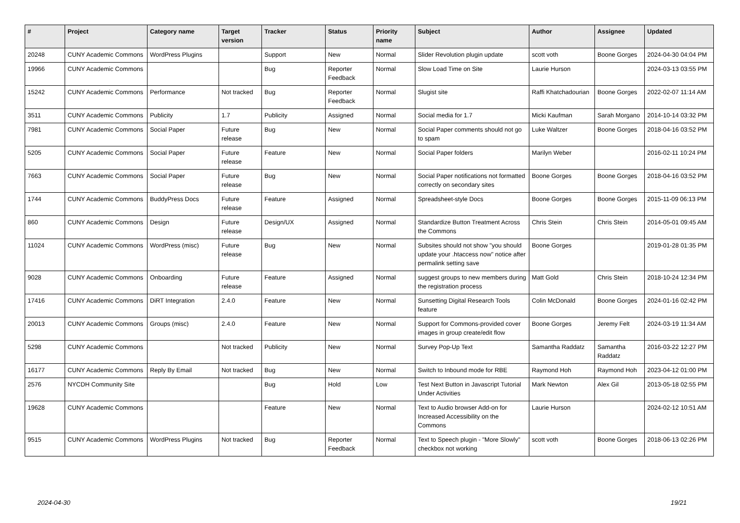| # | Project | Category name | Target version | Tracker | Status | Priority name | Subject | Author | Assignee | Updated |
| --- | --- | --- | --- | --- | --- | --- | --- | --- | --- | --- |
| 20248 | CUNY Academic Commons | WordPress Plugins | | Support | New | Normal | Slider Revolution plugin update | scott voth | Boone Gorges | 2024-04-30 04:04 PM |
| 19966 | CUNY Academic Commons | | | Bug | Reporter Feedback | Normal | Slow Load Time on Site | Laurie Hurson | | 2024-03-13 03:55 PM |
| 15242 | CUNY Academic Commons | Performance | Not tracked | Bug | Reporter Feedback | Normal | Slugist site | Raffi Khatchadourian | Boone Gorges | 2022-02-07 11:14 AM |
| 3511 | CUNY Academic Commons | Publicity | 1.7 | Publicity | Assigned | Normal | Social media for 1.7 | Micki Kaufman | Sarah Morgano | 2014-10-14 03:32 PM |
| 7981 | CUNY Academic Commons | Social Paper | Future release | Bug | New | Normal | Social Paper comments should not go to spam | Luke Waltzer | Boone Gorges | 2018-04-16 03:52 PM |
| 5205 | CUNY Academic Commons | Social Paper | Future release | Feature | New | Normal | Social Paper folders | Marilyn Weber | | 2016-02-11 10:24 PM |
| 7663 | CUNY Academic Commons | Social Paper | Future release | Bug | New | Normal | Social Paper notifications not formatted correctly on secondary sites | Boone Gorges | Boone Gorges | 2018-04-16 03:52 PM |
| 1744 | CUNY Academic Commons | BuddyPress Docs | Future release | Feature | Assigned | Normal | Spreadsheet-style Docs | Boone Gorges | Boone Gorges | 2015-11-09 06:13 PM |
| 860 | CUNY Academic Commons | Design | Future release | Design/UX | Assigned | Normal | Standardize Button Treatment Across the Commons | Chris Stein | Chris Stein | 2014-05-01 09:45 AM |
| 11024 | CUNY Academic Commons | WordPress (misc) | Future release | Bug | New | Normal | Subsites should not show "you should update your .htaccess now" notice after permalink setting save | Boone Gorges | | 2019-01-28 01:35 PM |
| 9028 | CUNY Academic Commons | Onboarding | Future release | Feature | Assigned | Normal | suggest groups to new members during the registration process | Matt Gold | Chris Stein | 2018-10-24 12:34 PM |
| 17416 | CUNY Academic Commons | DiRT Integration | 2.4.0 | Feature | New | Normal | Sunsetting Digital Research Tools feature | Colin McDonald | Boone Gorges | 2024-01-16 02:42 PM |
| 20013 | CUNY Academic Commons | Groups (misc) | 2.4.0 | Feature | New | Normal | Support for Commons-provided cover images in group create/edit flow | Boone Gorges | Jeremy Felt | 2024-03-19 11:34 AM |
| 5298 | CUNY Academic Commons | | Not tracked | Publicity | New | Normal | Survey Pop-Up Text | Samantha Raddatz | Samantha Raddatz | 2016-03-22 12:27 PM |
| 16177 | CUNY Academic Commons | Reply By Email | Not tracked | Bug | New | Normal | Switch to Inbound mode for RBE | Raymond Hoh | Raymond Hoh | 2023-04-12 01:00 PM |
| 2576 | NYCDH Community Site | | | Bug | Hold | Low | Test Next Button in Javascript Tutorial Under Activities | Mark Newton | Alex Gil | 2013-05-18 02:55 PM |
| 19628 | CUNY Academic Commons | | | Feature | New | Normal | Text to Audio browser Add-on for Increased Accessibility on the Commons | Laurie Hurson | | 2024-02-12 10:51 AM |
| 9515 | CUNY Academic Commons | WordPress Plugins | Not tracked | Bug | Reporter Feedback | Normal | Text to Speech plugin - "More Slowly" checkbox not working | scott voth | Boone Gorges | 2018-06-13 02:26 PM |
2024-04-30 19/21